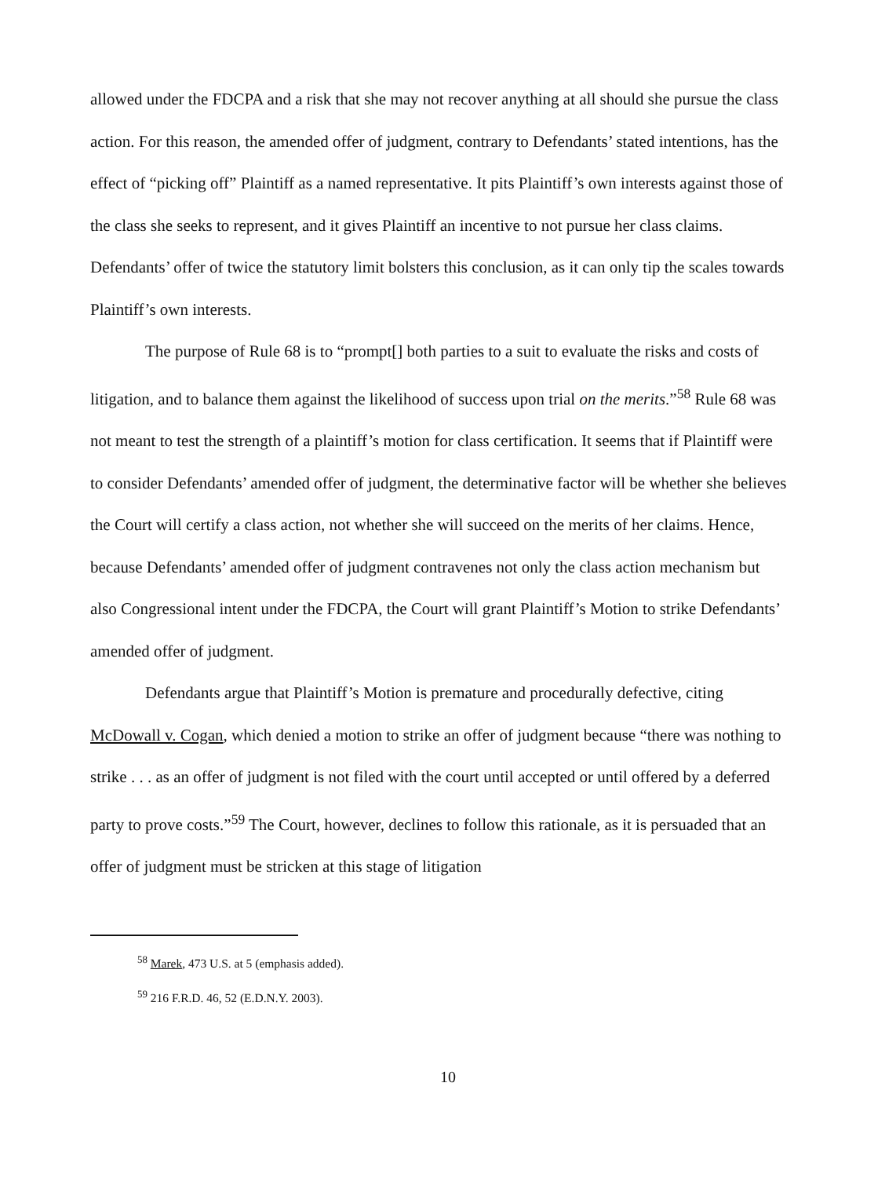allowed under the FDCPA and a risk that she may not recover anything at all should she pursue the class action. For this reason, the amended offer of judgment, contrary to Defendants’ stated intentions, has the effect of “picking off” Plaintiff as a named representative. It pits Plaintiff’s own interests against those of the class she seeks to represent, and it gives Plaintiff an incentive to not pursue her class claims. Defendants’ offer of twice the statutory limit bolsters this conclusion, as it can only tip the scales towards Plaintiff’s own interests.
The purpose of Rule 68 is to “prompt[] both parties to a suit to evaluate the risks and costs of litigation, and to balance them against the likelihood of success upon trial on the merits.”<sup>58</sup> Rule 68 was not meant to test the strength of a plaintiff’s motion for class certification. It seems that if Plaintiff were to consider Defendants’ amended offer of judgment, the determinative factor will be whether she believes the Court will certify a class action, not whether she will succeed on the merits of her claims. Hence, because Defendants’ amended offer of judgment contravenes not only the class action mechanism but also Congressional intent under the FDCPA, the Court will grant Plaintiff’s Motion to strike Defendants’ amended offer of judgment.
Defendants argue that Plaintiff’s Motion is premature and procedurally defective, citing McDowall v. Cogan, which denied a motion to strike an offer of judgment because “there was nothing to strike . . . as an offer of judgment is not filed with the court until accepted or until offered by a deferred party to prove costs.”<sup>59</sup> The Court, however, declines to follow this rationale, as it is persuaded that an offer of judgment must be stricken at this stage of litigation
<sup>58</sup> Marek, 473 U.S. at 5 (emphasis added).
<sup>59</sup> 216 F.R.D. 46, 52 (E.D.N.Y. 2003).
10